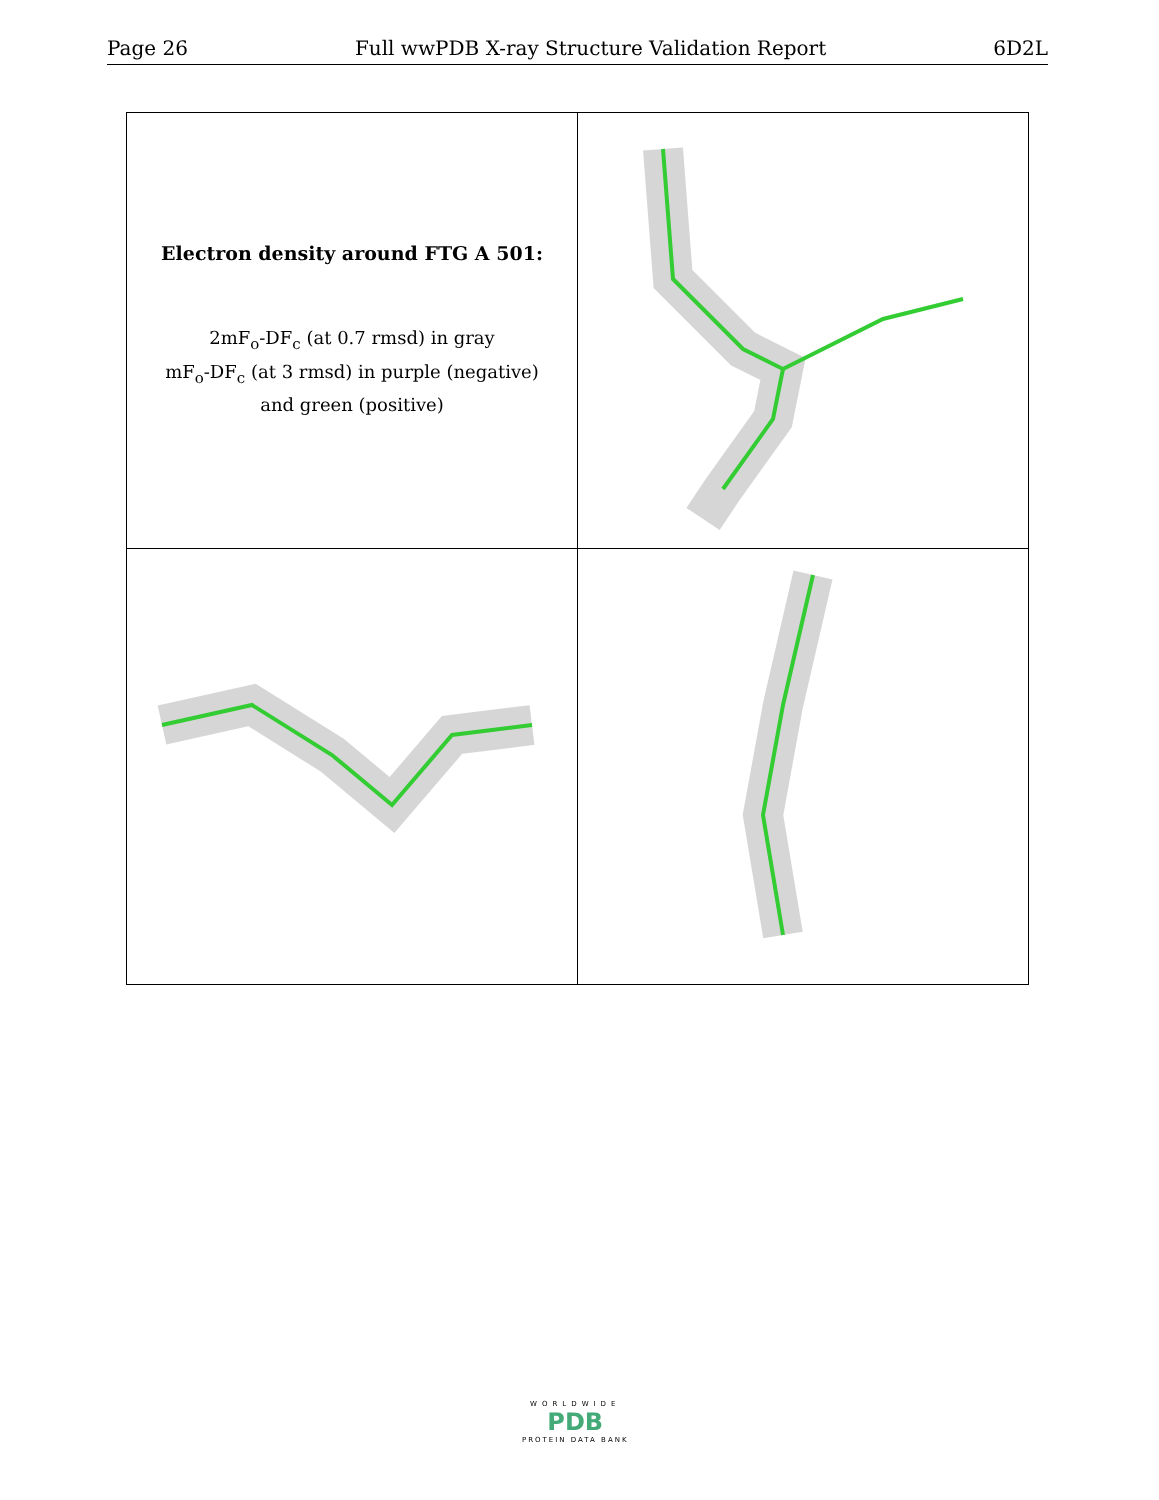Page 26 Full wwPDB X-ray Structure Validation Report 6D2L
| Electron density around FTG A 501: 2mF<sub>o</sub>-DF<sub>c</sub> (at 0.7 rmsd) in gray mF<sub>o</sub>-DF<sub>c</sub> (at 3 rmsd) in purple (negative) and green (positive) | |
WORLDWIDE
PDB
PROTEIN DATA BANK